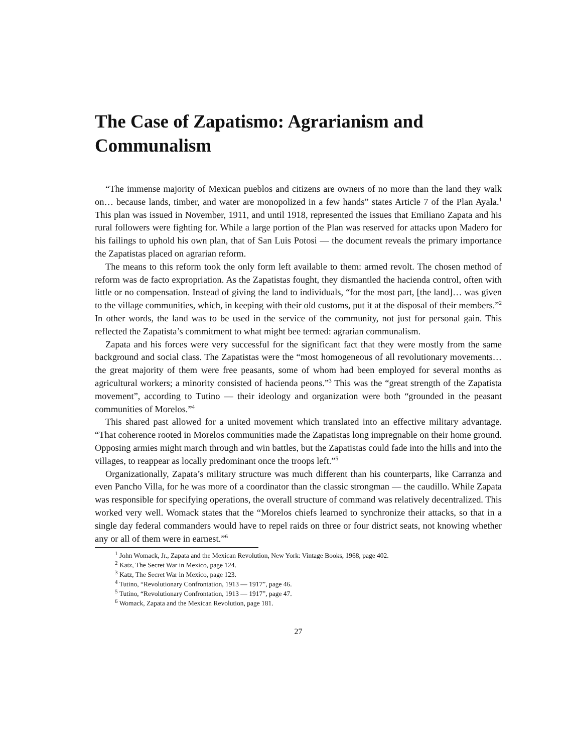The Case of Zapatismo: Agrarianism and Communalism
“The immense majority of Mexican pueblos and citizens are owners of no more than the land they walk on… because lands, timber, and water are monopolized in a few hands” states Article 7 of the Plan Ayala.<sup>1</sup> This plan was issued in November, 1911, and until 1918, represented the issues that Emiliano Zapata and his rural followers were fighting for. While a large portion of the Plan was reserved for attacks upon Madero for his failings to uphold his own plan, that of San Luis Potosi — the document reveals the primary importance the Zapatistas placed on agrarian reform.
The means to this reform took the only form left available to them: armed revolt. The chosen method of reform was de facto expropriation. As the Zapatistas fought, they dismantled the hacienda control, often with little or no compensation. Instead of giving the land to individuals, “for the most part, [the land]… was given to the village communities, which, in keeping with their old customs, put it at the disposal of their members.”<sup>2</sup> In other words, the land was to be used in the service of the community, not just for personal gain. This reflected the Zapatista’s commitment to what might bee termed: agrarian communalism.
Zapata and his forces were very successful for the significant fact that they were mostly from the same background and social class. The Zapatistas were the “most homogeneous of all revolutionary movements… the great majority of them were free peasants, some of whom had been employed for several months as agricultural workers; a minority consisted of hacienda peons.”<sup>3</sup> This was the “great strength of the Zapatista movement”, according to Tutino — their ideology and organization were both “grounded in the peasant communities of Morelos.”<sup>4</sup>
This shared past allowed for a united movement which translated into an effective military advantage. “That coherence rooted in Morelos communities made the Zapatistas long impregnable on their home ground. Opposing armies might march through and win battles, but the Zapatistas could fade into the hills and into the villages, to reappear as locally predominant once the troops left.”<sup>5</sup>
Organizationally, Zapata’s military structure was much different than his counterparts, like Carranza and even Pancho Villa, for he was more of a coordinator than the classic strongman — the caudillo. While Zapata was responsible for specifying operations, the overall structure of command was relatively decentralized. This worked very well. Womack states that the “Morelos chiefs learned to synchronize their attacks, so that in a single day federal commanders would have to repel raids on three or four district seats, not knowing whether any or all of them were in earnest.”<sup>6</sup>
<sup>1</sup> John Womack, Jr., Zapata and the Mexican Revolution, New York: Vintage Books, 1968, page 402.
<sup>2</sup> Katz, The Secret War in Mexico, page 124.
<sup>3</sup> Katz, The Secret War in Mexico, page 123.
<sup>4</sup> Tutino, “Revolutionary Confrontation, 1913 — 1917”, page 46.
<sup>5</sup> Tutino, “Revolutionary Confrontation, 1913 — 1917”, page 47.
<sup>6</sup> Womack, Zapata and the Mexican Revolution, page 181.
27